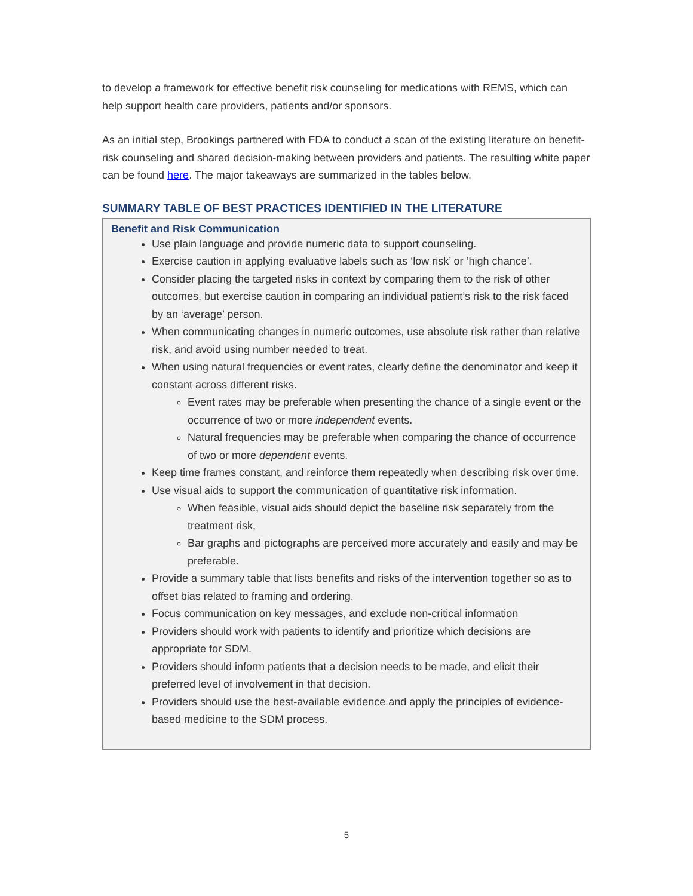to develop a framework for effective benefit risk counseling for medications with REMS, which can help support health care providers, patients and/or sponsors.
As an initial step, Brookings partnered with FDA to conduct a scan of the existing literature on benefit-risk counseling and shared decision-making between providers and patients. The resulting white paper can be found here. The major takeaways are summarized in the tables below.
SUMMARY TABLE OF BEST PRACTICES IDENTIFIED IN THE LITERATURE
| Benefit and Risk Communication Use plain language and provide numeric data to support counseling. Exercise caution in applying evaluative labels such as ‘low risk’ or ‘high chance’. Consider placing the targeted risks in context by comparing them to the risk of other outcomes, but exercise caution in comparing an individual patient’s risk to the risk faced by an ‘average’ person. When communicating changes in numeric outcomes, use absolute risk rather than relative risk, and avoid using number needed to treat. When using natural frequencies or event rates, clearly define the denominator and keep it constant across different risks. Event rates may be preferable when presenting the chance of a single event or the occurrence of two or more independent events. Natural frequencies may be preferable when comparing the chance of occurrence of two or more dependent events. Keep time frames constant, and reinforce them repeatedly when describing risk over time. Use visual aids to support the communication of quantitative risk information. When feasible, visual aids should depict the baseline risk separately from the treatment risk, Bar graphs and pictographs are perceived more accurately and easily and may be preferable. Provide a summary table that lists benefits and risks of the intervention together so as to offset bias related to framing and ordering. Focus communication on key messages, and exclude non-critical information Providers should work with patients to identify and prioritize which decisions are appropriate for SDM. Providers should inform patients that a decision needs to be made, and elicit their preferred level of involvement in that decision. Providers should use the best-available evidence and apply the principles of evidence-based medicine to the SDM process. |
5